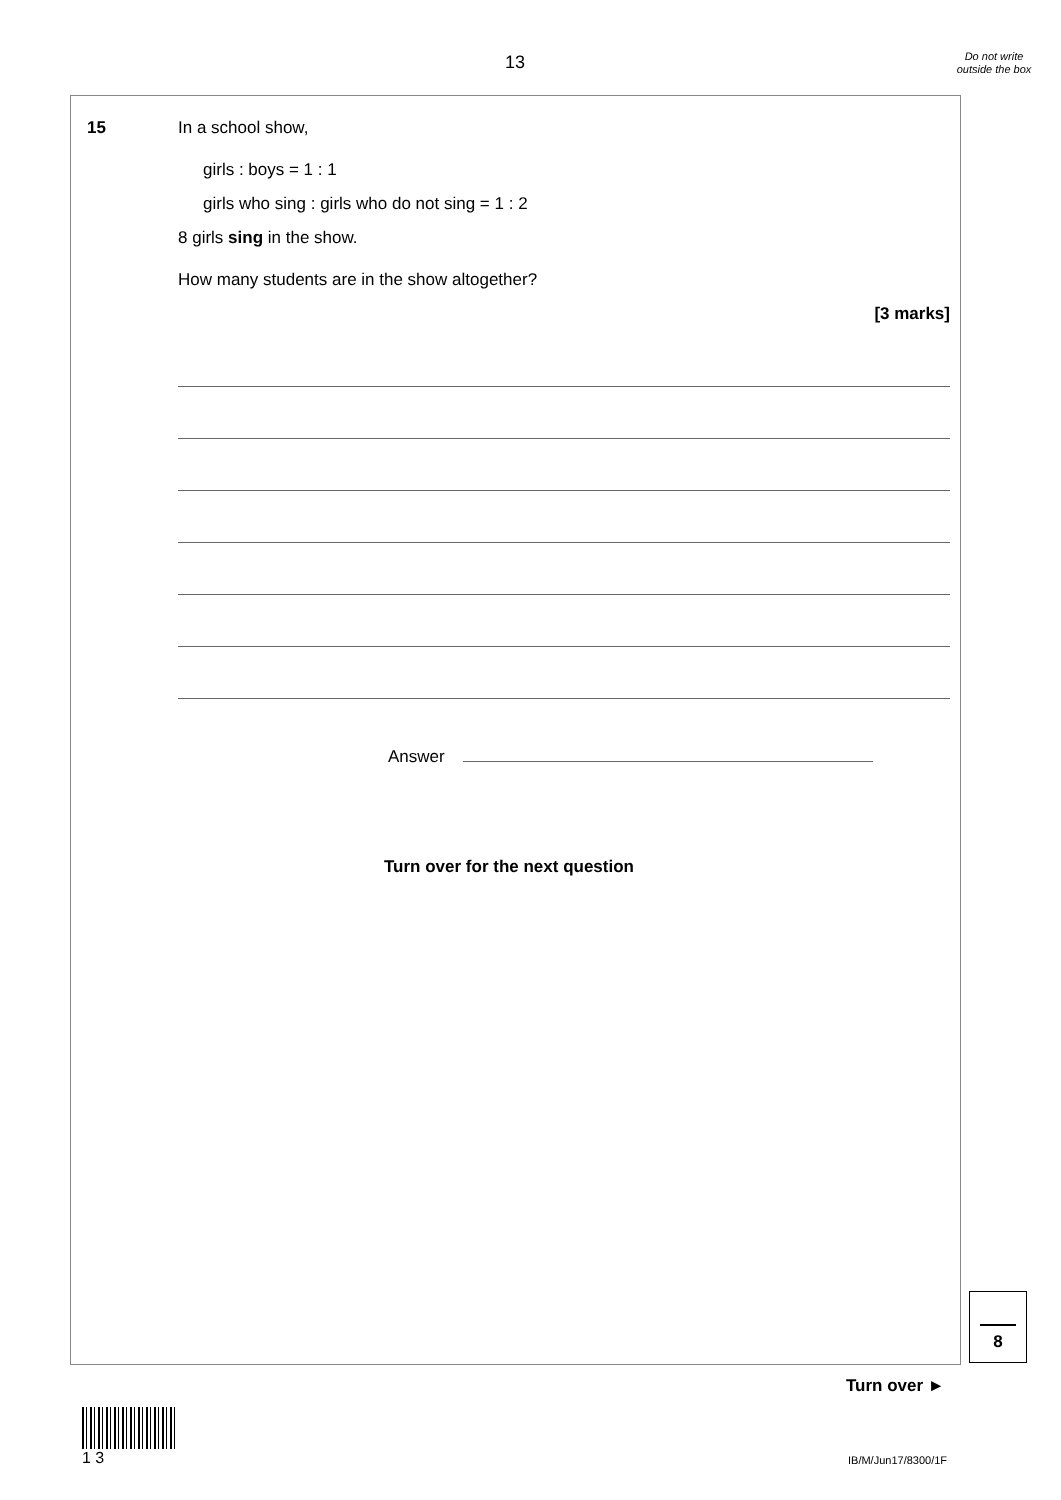13
Do not write outside the box
15
In a school show,
girls : boys = 1 : 1
girls who sing : girls who do not sing = 1 : 2
8 girls sing in the show.
How many students are in the show altogether?
[3 marks]
Answer
Turn over for the next question
8
Turn over ►
1 3
IB/M/Jun17/8300/1F